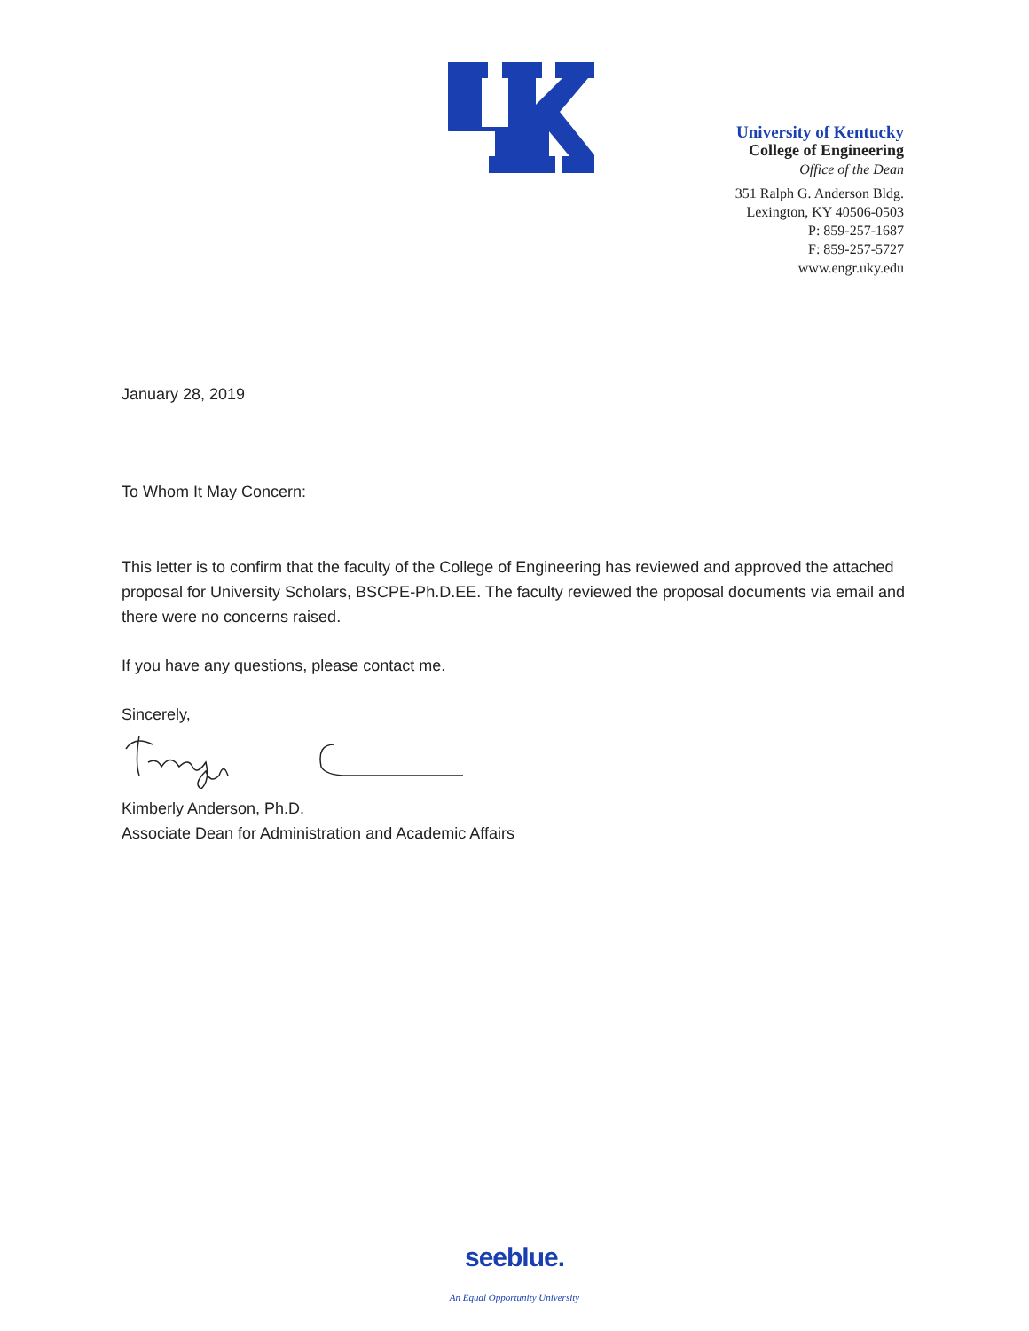University of Kentucky
College of Engineering
Office of the Dean
351 Ralph G. Anderson Bldg.
Lexington, KY 40506-0503
P: 859-257-1687
F: 859-257-5727
www.engr.uky.edu
January 28, 2019
To Whom It May Concern:
This letter is to confirm that the faculty of the College of Engineering has reviewed and approved the attached proposal for University Scholars, BSCPE-Ph.D.EE. The faculty reviewed the proposal documents via email and there were no concerns raised.
If you have any questions, please contact me.
Sincerely,
Kimberly Anderson, Ph.D.
Associate Dean for Administration and Academic Affairs
seeblue.
An Equal Opportunity University